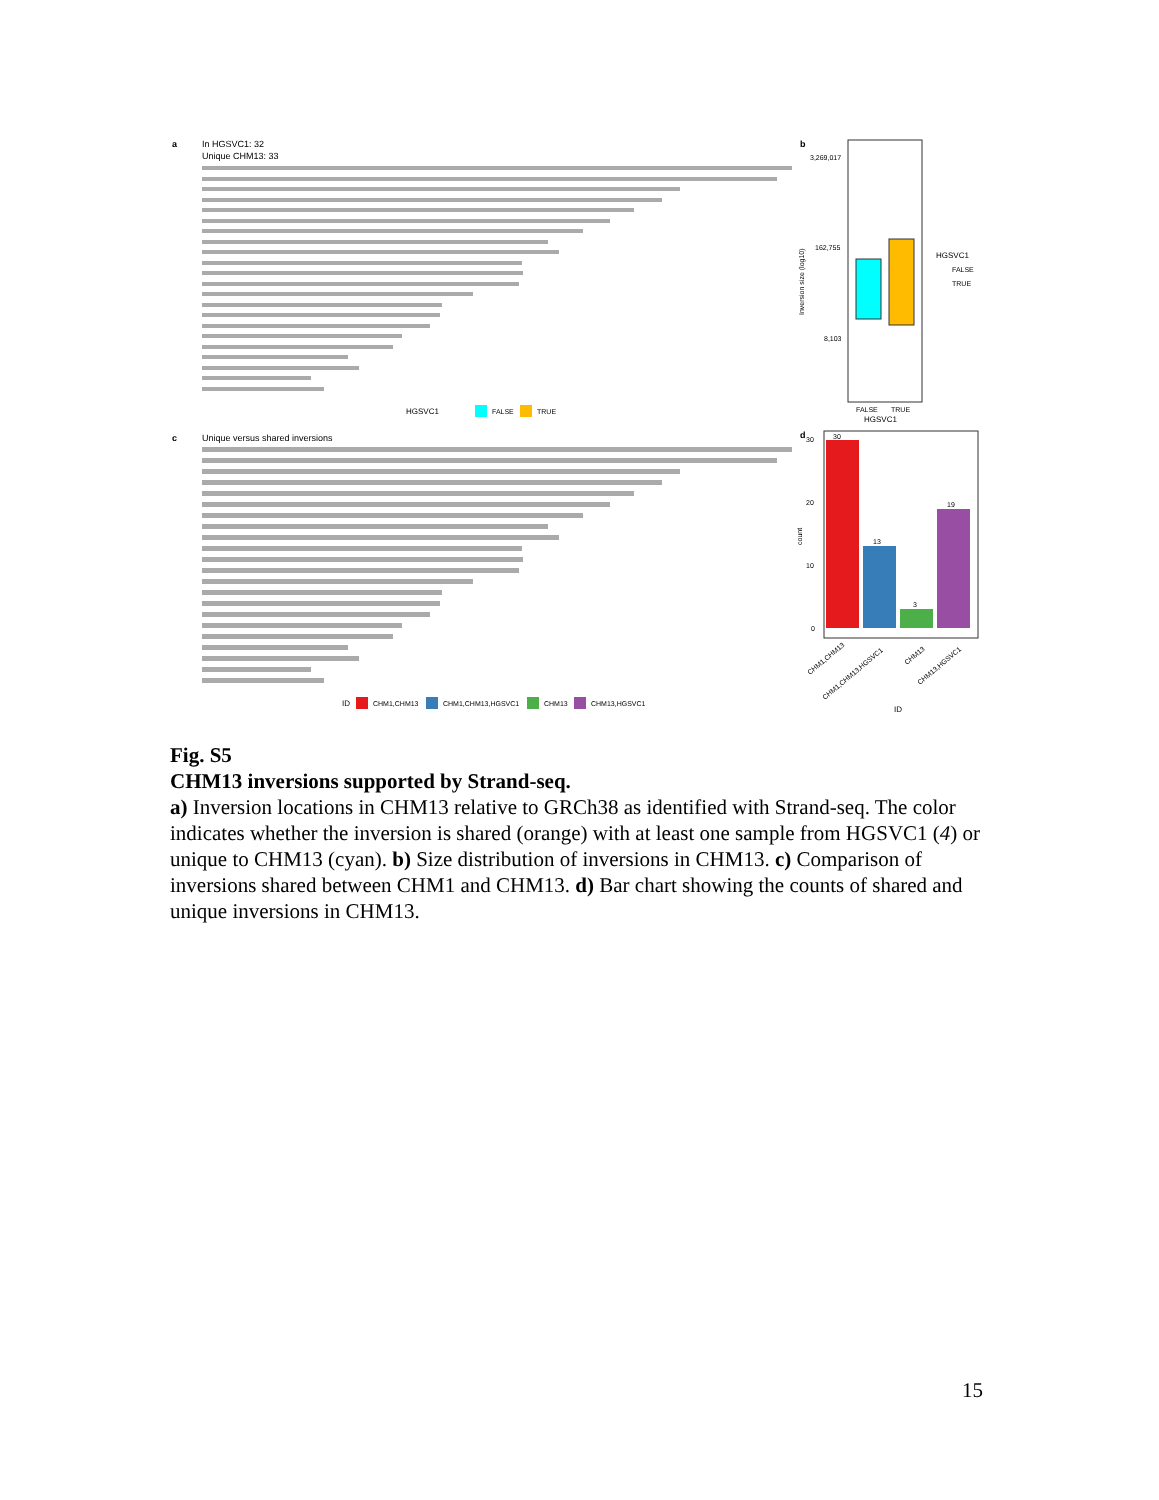a
In HGSVC1: 32
Unique CHM13: 33
HGSVC1
FALSE
TRUE
c
Unique versus shared inversions
ID
CHM1,CHM13
CHM1,CHM13,HGSVC1
CHM13
CHM13,HGSVC1
b
3,269,017
162,755
8,103
Inversion size (log10)
FALSE
TRUE
HGSVC1
HGSVC1
FALSE
TRUE
d
30
13
3
19
30
20
10
0
count
CHM1,CHM13
CHM1,CHM13,HGSVC1
CHM13
CHM13,HGSVC1
ID
Fig. S5
CHM13 inversions supported by Strand-seq.
a) Inversion locations in CHM13 relative to GRCh38 as identified with Strand-seq. The color indicates whether the inversion is shared (orange) with at least one sample from HGSVC1 (4) or unique to CHM13 (cyan). b) Size distribution of inversions in CHM13. c) Comparison of inversions shared between CHM1 and CHM13. d) Bar chart showing the counts of shared and unique inversions in CHM13.
15